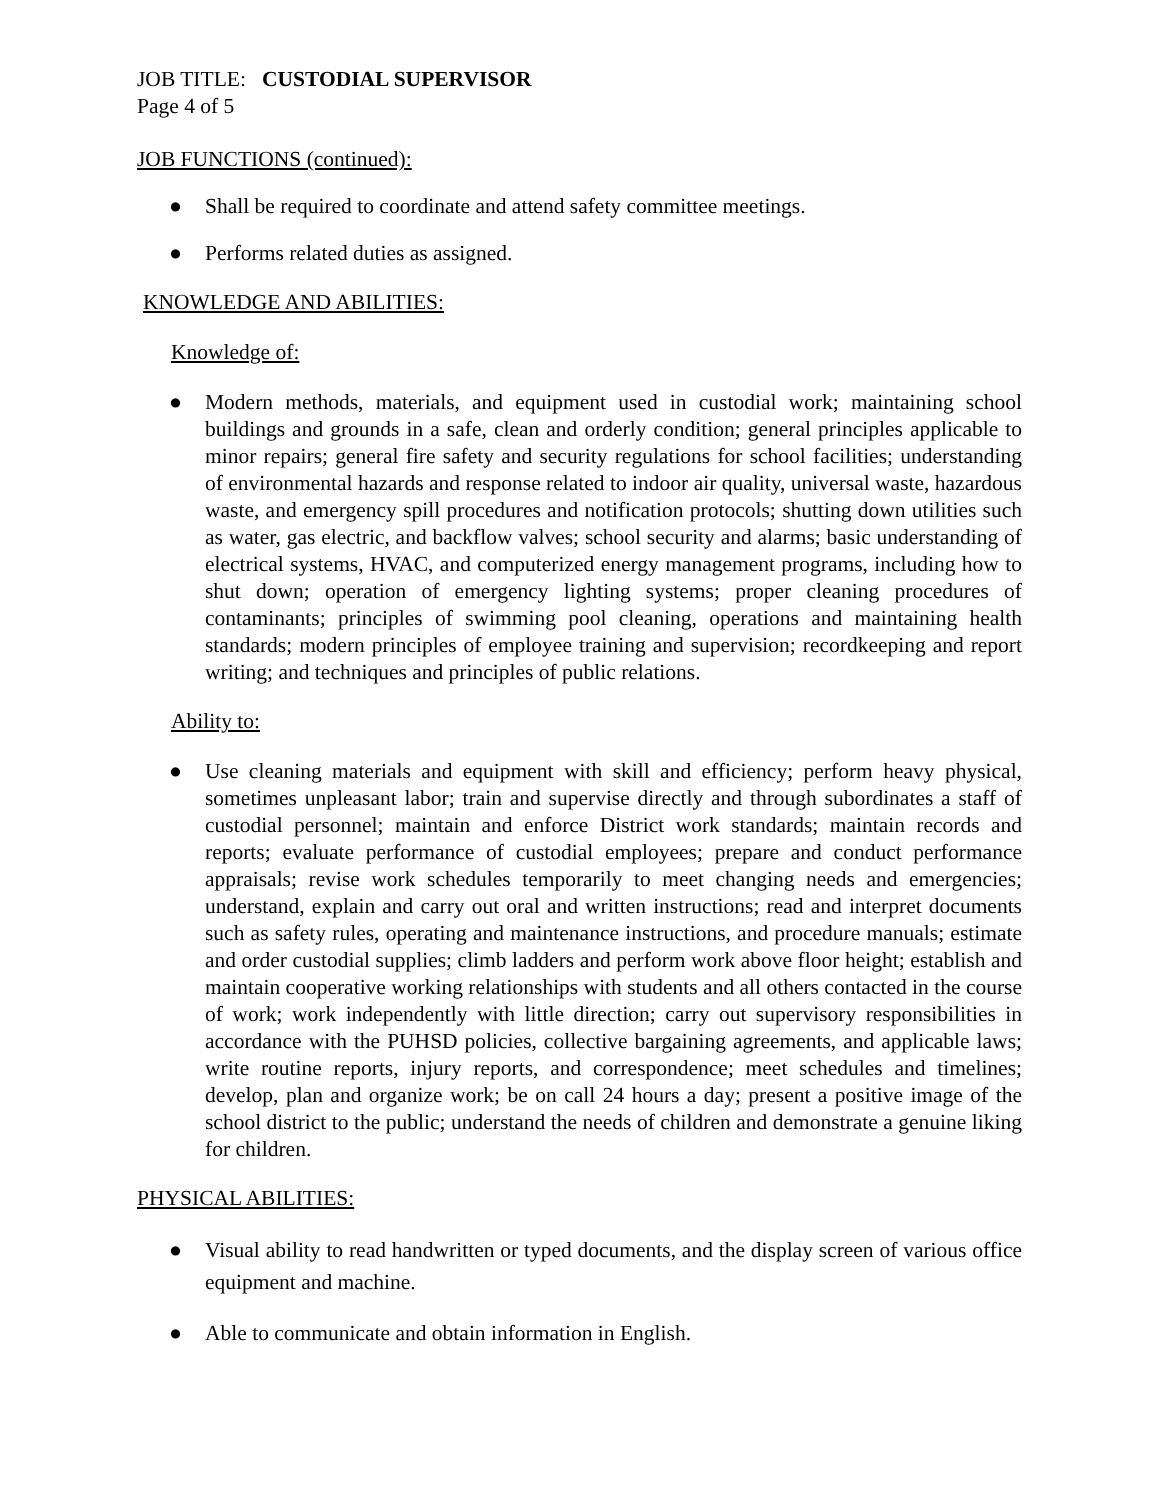JOB TITLE: CUSTODIAL SUPERVISOR
Page 4 of 5
JOB FUNCTIONS (continued):
● Shall be required to coordinate and attend safety committee meetings.
● Performs related duties as assigned.
KNOWLEDGE AND ABILITIES:
Knowledge of:
● Modern methods, materials, and equipment used in custodial work; maintaining school buildings and grounds in a safe, clean and orderly condition; general principles applicable to minor repairs; general fire safety and security regulations for school facilities; understanding of environmental hazards and response related to indoor air quality, universal waste, hazardous waste, and emergency spill procedures and notification protocols; shutting down utilities such as water, gas electric, and backflow valves; school security and alarms; basic understanding of electrical systems, HVAC, and computerized energy management programs, including how to shut down; operation of emergency lighting systems; proper cleaning procedures of contaminants; principles of swimming pool cleaning, operations and maintaining health standards; modern principles of employee training and supervision; recordkeeping and report writing; and techniques and principles of public relations.
Ability to:
● Use cleaning materials and equipment with skill and efficiency; perform heavy physical, sometimes unpleasant labor; train and supervise directly and through subordinates a staff of custodial personnel; maintain and enforce District work standards; maintain records and reports; evaluate performance of custodial employees; prepare and conduct performance appraisals; revise work schedules temporarily to meet changing needs and emergencies; understand, explain and carry out oral and written instructions; read and interpret documents such as safety rules, operating and maintenance instructions, and procedure manuals; estimate and order custodial supplies; climb ladders and perform work above floor height; establish and maintain cooperative working relationships with students and all others contacted in the course of work; work independently with little direction; carry out supervisory responsibilities in accordance with the PUHSD policies, collective bargaining agreements, and applicable laws; write routine reports, injury reports, and correspondence; meet schedules and timelines; develop, plan and organize work; be on call 24 hours a day; present a positive image of the school district to the public; understand the needs of children and demonstrate a genuine liking for children.
PHYSICAL ABILITIES:
● Visual ability to read handwritten or typed documents, and the display screen of various office equipment and machine.
● Able to communicate and obtain information in English.